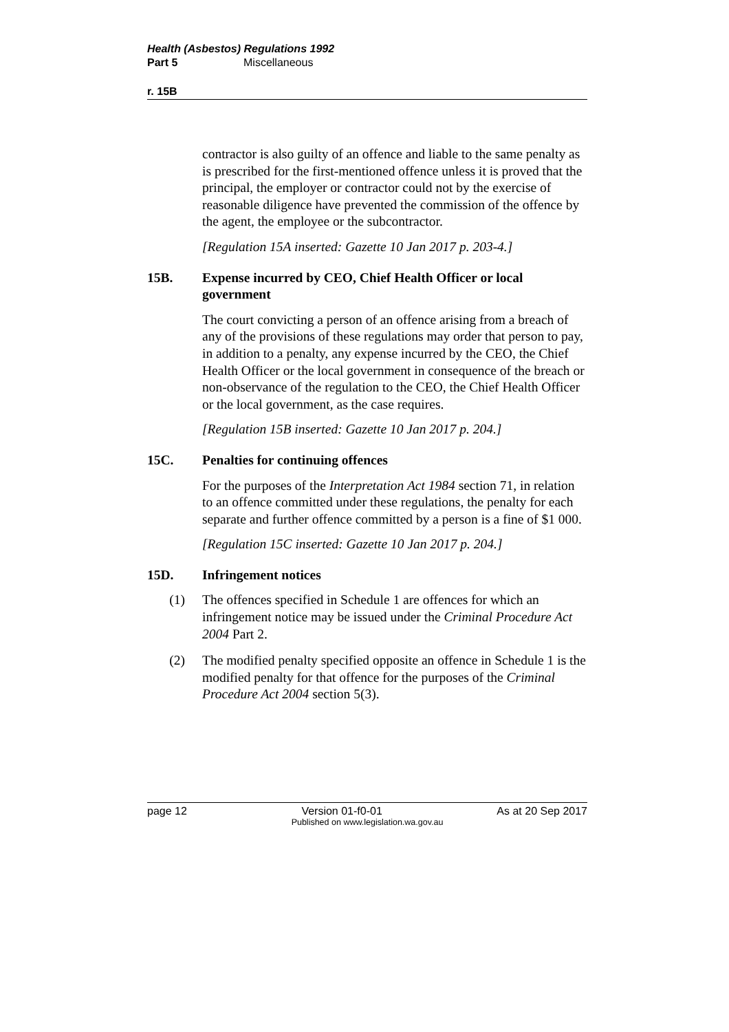Health (Asbestos) Regulations 1992
Part 5 Miscellaneous
r. 15B
contractor is also guilty of an offence and liable to the same penalty as is prescribed for the first-mentioned offence unless it is proved that the principal, the employer or contractor could not by the exercise of reasonable diligence have prevented the commission of the offence by the agent, the employee or the subcontractor.
[Regulation 15A inserted: Gazette 10 Jan 2017 p. 203-4.]
15B. Expense incurred by CEO, Chief Health Officer or local government
The court convicting a person of an offence arising from a breach of any of the provisions of these regulations may order that person to pay, in addition to a penalty, any expense incurred by the CEO, the Chief Health Officer or the local government in consequence of the breach or non-observance of the regulation to the CEO, the Chief Health Officer or the local government, as the case requires.
[Regulation 15B inserted: Gazette 10 Jan 2017 p. 204.]
15C. Penalties for continuing offences
For the purposes of the Interpretation Act 1984 section 71, in relation to an offence committed under these regulations, the penalty for each separate and further offence committed by a person is a fine of $1 000.
[Regulation 15C inserted: Gazette 10 Jan 2017 p. 204.]
15D. Infringement notices
(1) The offences specified in Schedule 1 are offences for which an infringement notice may be issued under the Criminal Procedure Act 2004 Part 2.
(2) The modified penalty specified opposite an offence in Schedule 1 is the modified penalty for that offence for the purposes of the Criminal Procedure Act 2004 section 5(3).
page 12 Version 01-f0-01 As at 20 Sep 2017
Published on www.legislation.wa.gov.au